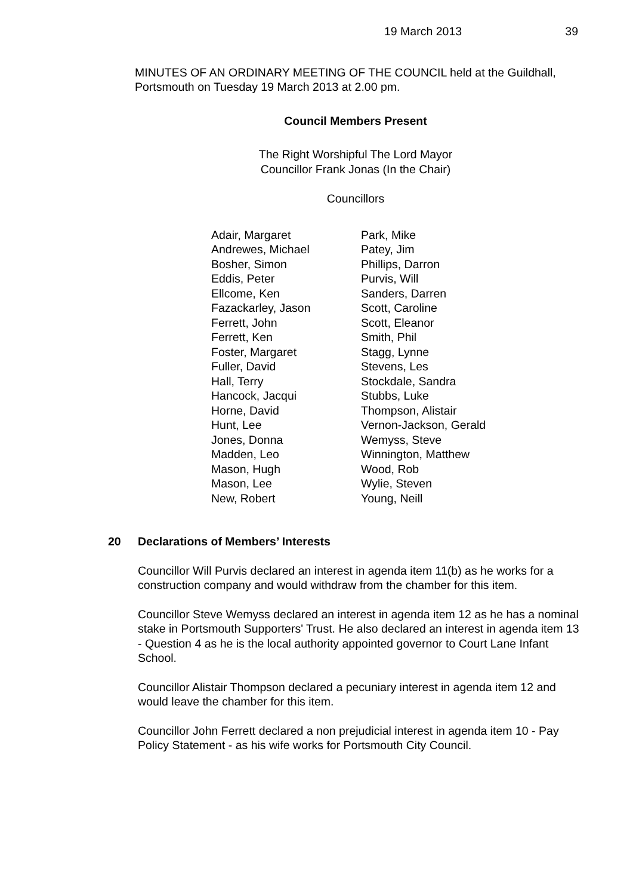19 March 2013 39
MINUTES OF AN ORDINARY MEETING OF THE COUNCIL held at the Guildhall, Portsmouth on Tuesday 19 March 2013 at 2.00 pm.
Council Members Present
The Right Worshipful The Lord Mayor
Councillor Frank Jonas (In the Chair)
Councillors
Adair, Margaret
Andrewes, Michael
Bosher, Simon
Eddis, Peter
Ellcome, Ken
Fazackarley, Jason
Ferrett, John
Ferrett, Ken
Foster, Margaret
Fuller, David
Hall, Terry
Hancock, Jacqui
Horne, David
Hunt, Lee
Jones, Donna
Madden, Leo
Mason, Hugh
Mason, Lee
New, Robert
Park, Mike
Patey, Jim
Phillips, Darron
Purvis, Will
Sanders, Darren
Scott, Caroline
Scott, Eleanor
Smith, Phil
Stagg, Lynne
Stevens, Les
Stockdale, Sandra
Stubbs, Luke
Thompson, Alistair
Vernon-Jackson, Gerald
Wemyss, Steve
Winnington, Matthew
Wood, Rob
Wylie, Steven
Young, Neill
20 Declarations of Members’ Interests
Councillor Will Purvis declared an interest in agenda item 11(b) as he works for a construction company and would withdraw from the chamber for this item.
Councillor Steve Wemyss declared an interest in agenda item 12 as he has a nominal stake in Portsmouth Supporters' Trust. He also declared an interest in agenda item 13 - Question 4 as he is the local authority appointed governor to Court Lane Infant School.
Councillor Alistair Thompson declared a pecuniary interest in agenda item 12 and would leave the chamber for this item.
Councillor John Ferrett declared a non prejudicial interest in agenda item 10 - Pay Policy Statement - as his wife works for Portsmouth City Council.